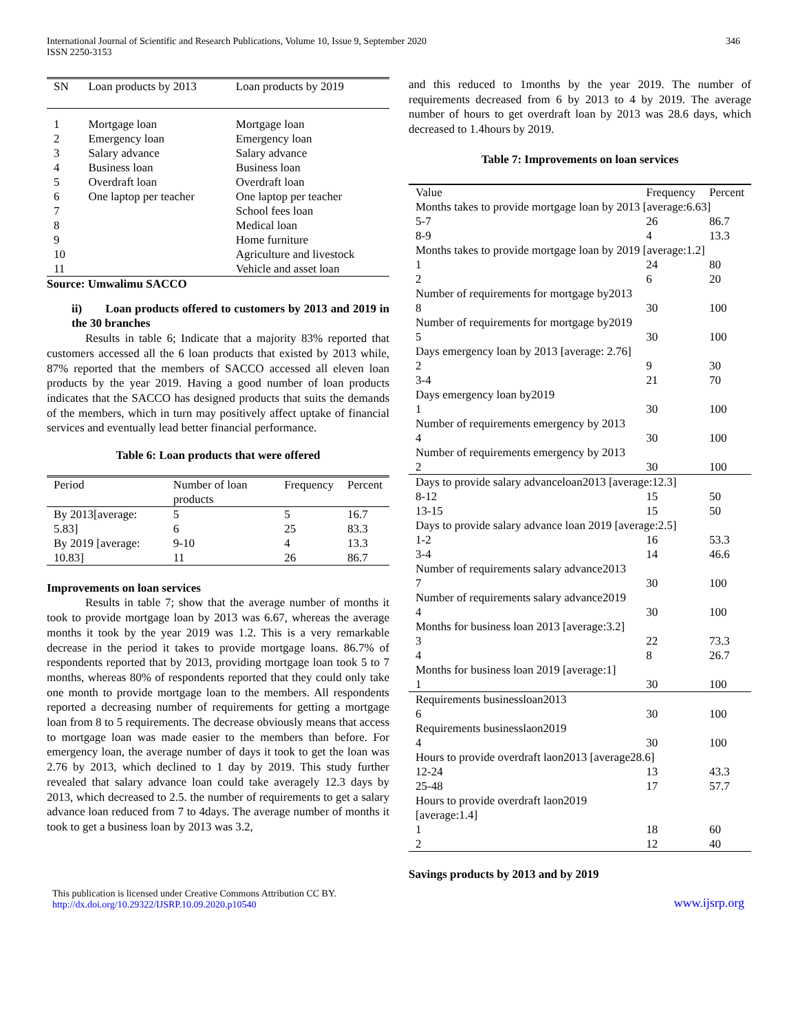International Journal of Scientific and Research Publications, Volume 10, Issue 9, September 2020
ISSN 2250-3153
346
| SN | Loan products by 2013 | Loan products by 2019 |
| --- | --- | --- |
| 1 | Mortgage loan | Mortgage loan |
| 2 | Emergency loan | Emergency loan |
| 3 | Salary advance | Salary advance |
| 4 | Business loan | Business loan |
| 5 | Overdraft loan | Overdraft loan |
| 6 | One laptop per teacher | One laptop per teacher |
| 7 | | School fees loan |
| 8 | | Medical loan |
| 9 | | Home furniture |
| 10 | | Agriculture and livestock |
| 11 | | Vehicle and asset loan |
Source: Umwalimu SACCO
ii) Loan products offered to customers by 2013 and 2019 in the 30 branches
Results in table 6; Indicate that a majority 83% reported that customers accessed all the 6 loan products that existed by 2013 while, 87% reported that the members of SACCO accessed all eleven loan products by the year 2019. Having a good number of loan products indicates that the SACCO has designed products that suits the demands of the members, which in turn may positively affect uptake of financial services and eventually lead better financial performance.
Table 6: Loan products that were offered
| Period | Number of loan products | Frequency | Percent |
| --- | --- | --- | --- |
| By 2013[average: 5.83] | 5 6 | 5 25 | 16.7 83.3 |
| By 2019 [average: 10.83] | 9-10 11 | 4 26 | 13.3 86.7 |
Improvements on loan services
Results in table 7; show that the average number of months it took to provide mortgage loan by 2013 was 6.67, whereas the average months it took by the year 2019 was 1.2. This is a very remarkable decrease in the period it takes to provide mortgage loans. 86.7% of respondents reported that by 2013, providing mortgage loan took 5 to 7 months, whereas 80% of respondents reported that they could only take one month to provide mortgage loan to the members. All respondents reported a decreasing number of requirements for getting a mortgage loan from 8 to 5 requirements. The decrease obviously means that access to mortgage loan was made easier to the members than before. For emergency loan, the average number of days it took to get the loan was 2.76 by 2013, which declined to 1 day by 2019. This study further revealed that salary advance loan could take averagely 12.3 days by 2013, which decreased to 2.5. the number of requirements to get a salary advance loan reduced from 7 to 4days. The average number of months it took to get a business loan by 2013 was 3.2,
and this reduced to 1months by the year 2019. The number of requirements decreased from 6 by 2013 to 4 by 2019. The average number of hours to get overdraft loan by 2013 was 28.6 days, which decreased to 1.4hours by 2019.
Table 7: Improvements on loan services
| Value | Frequency | Percent |
| --- | --- | --- |
| Months takes to provide mortgage loan by 2013 [average:6.63] | | |
| 5-7 | 26 | 86.7 |
| 8-9 | 4 | 13.3 |
| Months takes to provide mortgage loan by 2019 [average:1.2] | | |
| 1 | 24 | 80 |
| 2 | 6 | 20 |
| Number of requirements for mortgage by2013 | | |
| 8 | 30 | 100 |
| Number of requirements for mortgage by2019 | | |
| 5 | 30 | 100 |
| Days emergency loan by 2013 [average: 2.76] | | |
| 2 | 9 | 30 |
| 3-4 | 21 | 70 |
| Days emergency loan by2019 | | |
| 1 | 30 | 100 |
| Number of requirements emergency by 2013 | | |
| 4 | 30 | 100 |
| Number of requirements emergency by 2013 | | |
| 2 | 30 | 100 |
| Days to provide salary advanceloan2013 [average:12.3] | | |
| 8-12 | 15 | 50 |
| 13-15 | 15 | 50 |
| Days to provide salary advance loan 2019 [average:2.5] | | |
| 1-2 | 16 | 53.3 |
| 3-4 | 14 | 46.6 |
| Number of requirements salary advance2013 | | |
| 7 | 30 | 100 |
| Number of requirements salary advance2019 | | |
| 4 | 30 | 100 |
| Months for business loan 2013 [average:3.2] | | |
| 3 | 22 | 73.3 |
| 4 | 8 | 26.7 |
| Months for business loan 2019 [average:1] | | |
| 1 | 30 | 100 |
| Requirements businessloan2013 | | |
| 6 | 30 | 100 |
| Requirements businesslaon2019 | | |
| 4 | 30 | 100 |
| Hours to provide overdraft laon2013 [average28.6] | | |
| 12-24 | 13 | 43.3 |
| 25-48 | 17 | 57.7 |
| Hours to provide overdraft laon2019 [average:1.4] | | |
| 1 | 18 | 60 |
| 2 | 12 | 40 |
Savings products by 2013 and by 2019
This publication is licensed under Creative Commons Attribution CC BY.
http://dx.doi.org/10.29322/IJSRP.10.09.2020.p10540
www.ijsrp.org